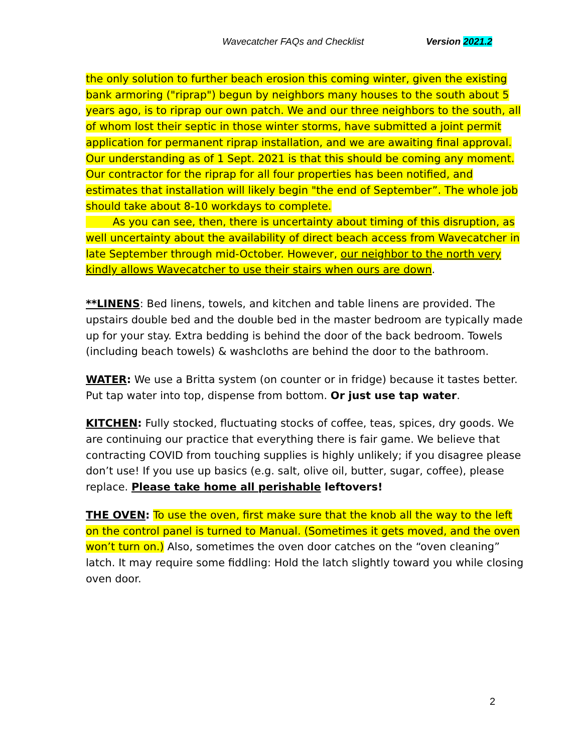Wavecatcher FAQs and Checklist Version 2021.2
the only solution to further beach erosion this coming winter, given the existing bank armoring ("riprap") begun by neighbors many houses to the south about 5 years ago, is to riprap our own patch. We and our three neighbors to the south, all of whom lost their septic in those winter storms, have submitted a joint permit application for permanent riprap installation, and we are awaiting final approval. Our understanding as of 1 Sept. 2021 is that this should be coming any moment. Our contractor for the riprap for all four properties has been notified, and estimates that installation will likely begin "the end of September”. The whole job should take about 8-10 workdays to complete.
As you can see, then, there is uncertainty about timing of this disruption, as well uncertainty about the availability of direct beach access from Wavecatcher in late September through mid-October. However, our neighbor to the north very kindly allows Wavecatcher to use their stairs when ours are down.
**LINENS: Bed linens, towels, and kitchen and table linens are provided. The upstairs double bed and the double bed in the master bedroom are typically made up for your stay. Extra bedding is behind the door of the back bedroom. Towels (including beach towels) & washcloths are behind the door to the bathroom.
WATER: We use a Britta system (on counter or in fridge) because it tastes better. Put tap water into top, dispense from bottom. Or just use tap water.
KITCHEN: Fully stocked, fluctuating stocks of coffee, teas, spices, dry goods. We are continuing our practice that everything there is fair game. We believe that contracting COVID from touching supplies is highly unlikely; if you disagree please don’t use! If you use up basics (e.g. salt, olive oil, butter, sugar, coffee), please replace. Please take home all perishable leftovers!
THE OVEN: To use the oven, first make sure that the knob all the way to the left on the control panel is turned to Manual. (Sometimes it gets moved, and the oven won’t turn on.) Also, sometimes the oven door catches on the “oven cleaning” latch. It may require some fiddling: Hold the latch slightly toward you while closing oven door.
2